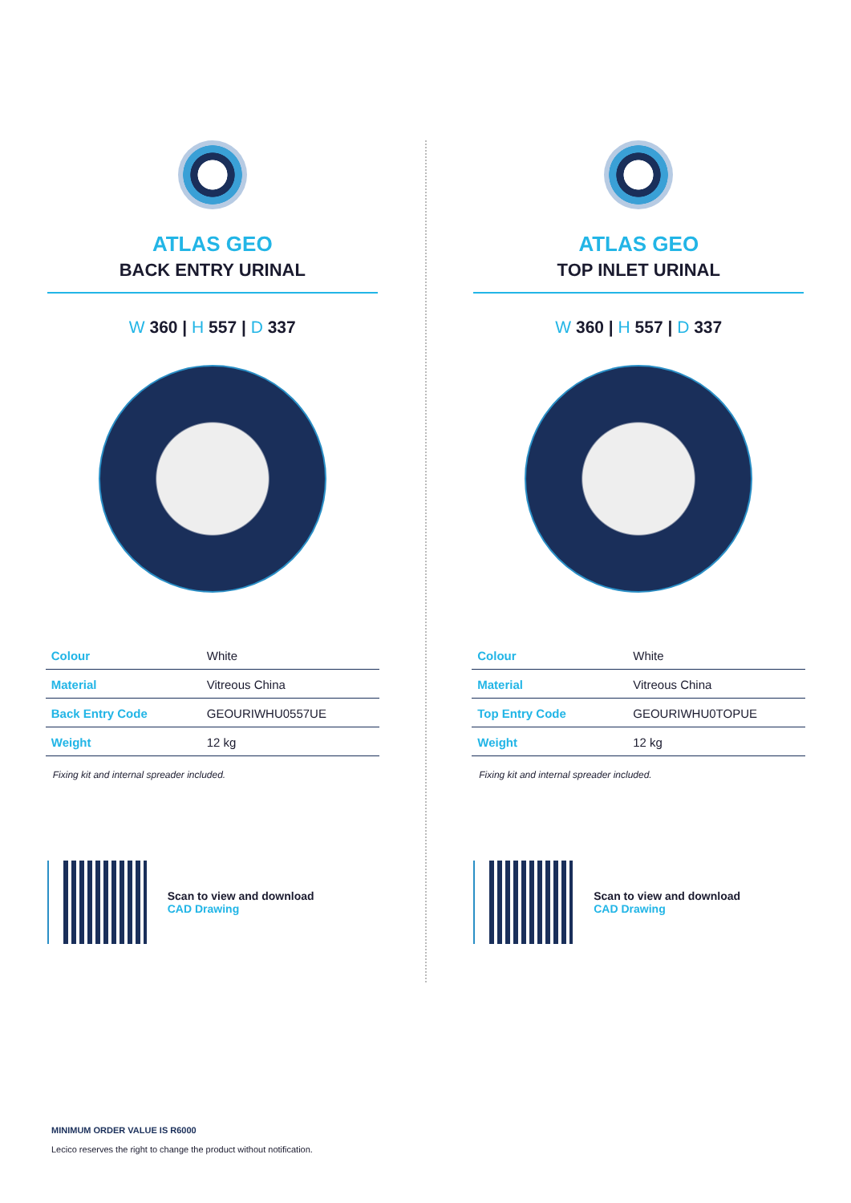ATLAS GEO
BACK ENTRY URINAL
W 360 | H 557 | D 337
| Colour | White |
| Material | Vitreous China |
| Back Entry Code | GEOURIWHU0557UE |
| Weight | 12 kg |
Fixing kit and internal spreader included.
Scan to view and download
CAD Drawing
ATLAS GEO
TOP INLET URINAL
W 360 | H 557 | D 337
| Colour | White |
| Material | Vitreous China |
| Top Entry Code | GEOURIWHU0TOPUE |
| Weight | 12 kg |
Fixing kit and internal spreader included.
Scan to view and download
CAD Drawing
MINIMUM ORDER VALUE IS R6000
Lecico reserves the right to change the product without notification.